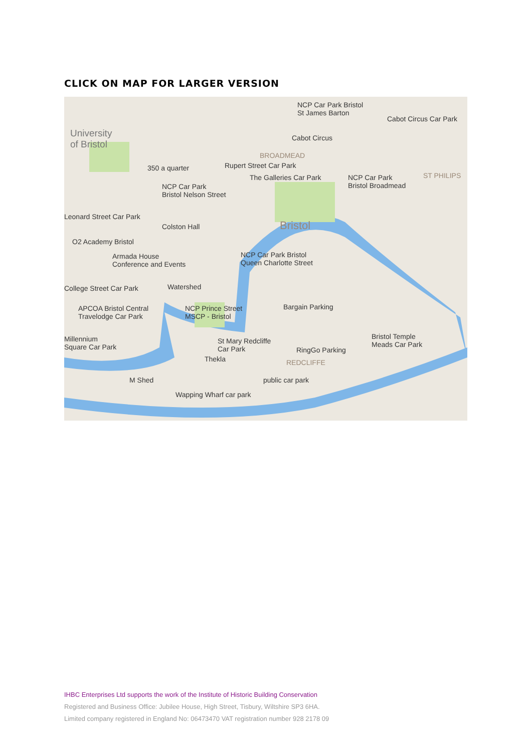CLICK ON MAP FOR LARGER VERSION
University
of Bristol
NCP Car Park Bristol
St James Barton
Cabot Circus Car Park
Cabot Circus
BROADMEAD
350 a quarter Rupert Street Car Park
The Galleries Car Park NCP Car Park
Bristol Broadmead
ST PHILIPS
NCP Car Park
Bristol Nelson Street
Leonard Street Car Park
Colston Hall Bristol
O2 Academy Bristol
Armada House
Conference and Events
NCP Car Park Bristol
Queen Charlotte Street
College Street Car Park Watershed
APCOA Bristol Central
Travelodge Car Park
NCP Prince Street
MSCP - Bristol
Bargain Parking
Millennium
Square Car Park
St Mary Redcliffe
Car Park RingGo Parking
Bristol Temple
Meads Car Park
Thekla REDCLIFFE
M Shed public car park
Wapping Wharf car park
IHBC Enterprises Ltd supports the work of the Institute of Historic Building Conservation
Registered and Business Office: Jubilee House, High Street, Tisbury, Wiltshire SP3 6HA.
Limited company registered in England No: 06473470 VAT registration number 928 2178 09